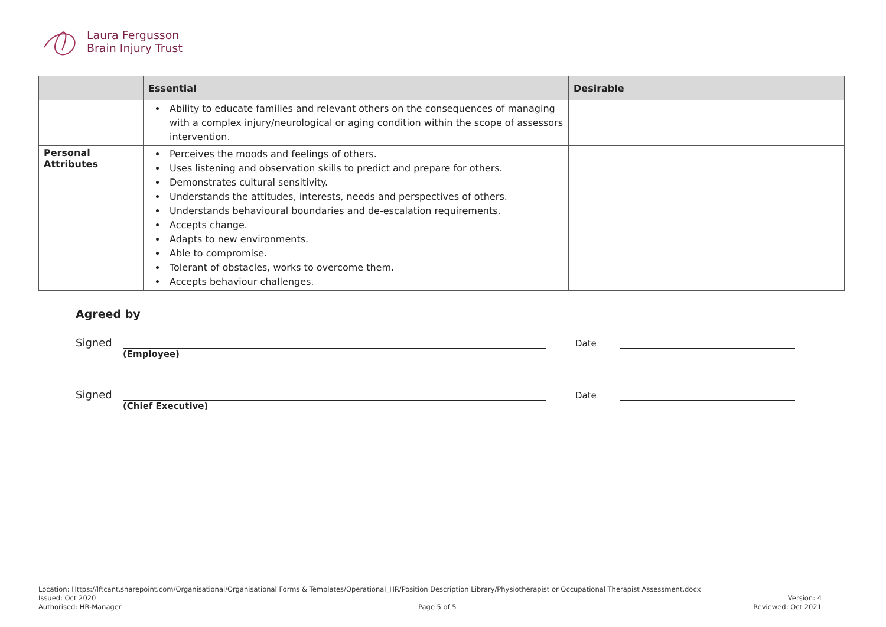Laura Fergusson
Brain Injury Trust
| | Essential | Desirable |
| --- | --- | --- |
| | Ability to educate families and relevant others on the consequences of managing with a complex injury/neurological or aging condition within the scope of assessors intervention. | |
| Personal Attributes | Perceives the moods and feelings of others. Uses listening and observation skills to predict and prepare for others. Demonstrates cultural sensitivity. Understands the attitudes, interests, needs and perspectives of others. Understands behavioural boundaries and de-escalation requirements. Accepts change. Adapts to new environments. Able to compromise. Tolerant of obstacles, works to overcome them. Accepts behaviour challenges. | |
Agreed by
Signed Date
(Employee)
Signed Date
(Chief Executive)
Location: Https://lftcant.sharepoint.com/Organisational/Organisational Forms & Templates/Operational_HR/Position Description Library/Physiotherapist or Occupational Therapist Assessment.docx
Issued: Oct 2020 Version: 4
Authorised: HR-Manager Page 5 of 5 Reviewed: Oct 2021